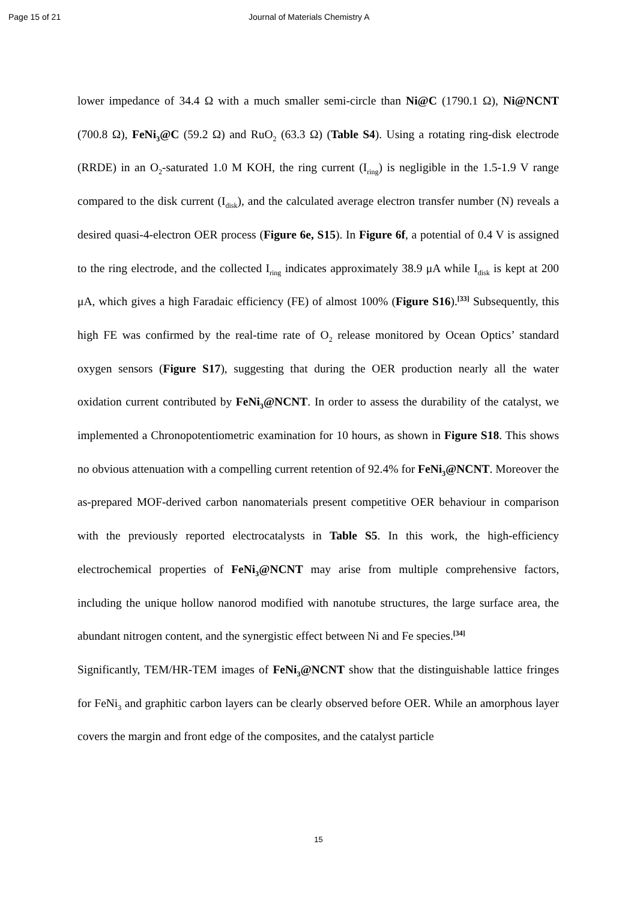Page 15 of 21 Journal of Materials Chemistry A
lower impedance of 34.4 Ω with a much smaller semi-circle than Ni@C (1790.1 Ω), Ni@NCNT (700.8 Ω), FeNi<sub>3</sub>@C (59.2 Ω) and RuO<sub>2</sub> (63.3 Ω) (Table S4). Using a rotating ring-disk electrode (RRDE) in an O<sub>2</sub>-saturated 1.0 M KOH, the ring current (I<sub>ring</sub>) is negligible in the 1.5-1.9 V range compared to the disk current (I<sub>disk</sub>), and the calculated average electron transfer number (N) reveals a desired quasi-4-electron OER process (Figure 6e, S15). In Figure 6f, a potential of 0.4 V is assigned to the ring electrode, and the collected I<sub>ring</sub> indicates approximately 38.9 μA while I<sub>disk</sub> is kept at 200 μA, which gives a high Faradaic efficiency (FE) of almost 100% (Figure S16).<sup>[33]</sup> Subsequently, this high FE was confirmed by the real-time rate of O<sub>2</sub> release monitored by Ocean Optics’ standard oxygen sensors (Figure S17), suggesting that during the OER production nearly all the water oxidation current contributed by FeNi<sub>3</sub>@NCNT. In order to assess the durability of the catalyst, we implemented a Chronopotentiometric examination for 10 hours, as shown in Figure S18. This shows no obvious attenuation with a compelling current retention of 92.4% for FeNi<sub>3</sub>@NCNT. Moreover the as-prepared MOF-derived carbon nanomaterials present competitive OER behaviour in comparison with the previously reported electrocatalysts in Table S5. In this work, the high-efficiency electrochemical properties of FeNi<sub>3</sub>@NCNT may arise from multiple comprehensive factors, including the unique hollow nanorod modified with nanotube structures, the large surface area, the abundant nitrogen content, and the synergistic effect between Ni and Fe species.<sup>[34]</sup>
Significantly, TEM/HR-TEM images of FeNi<sub>3</sub>@NCNT show that the distinguishable lattice fringes for FeNi<sub>3</sub> and graphitic carbon layers can be clearly observed before OER. While an amorphous layer covers the margin and front edge of the composites, and the catalyst particle
15